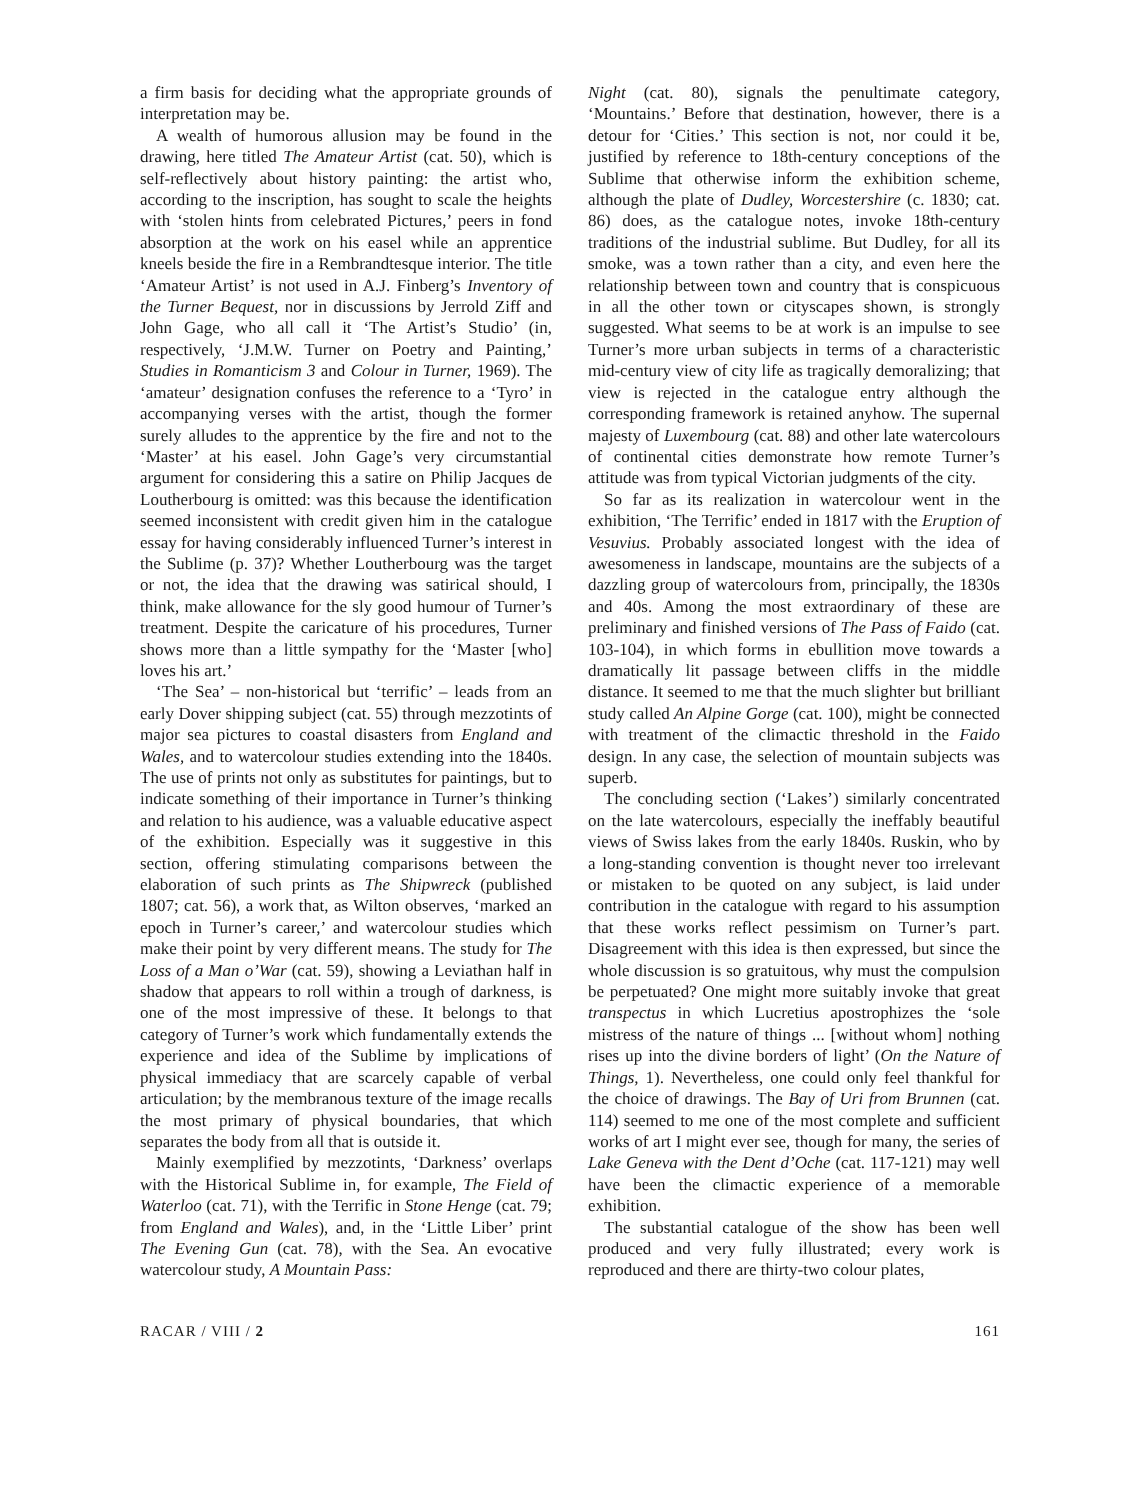a firm basis for deciding what the appropriate grounds of interpretation may be.
A wealth of humorous allusion may be found in the drawing, here titled The Amateur Artist (cat. 50), which is self-reflectively about history painting: the artist who, according to the inscription, has sought to scale the heights with ‘stolen hints from celebrated Pictures,’ peers in fond absorption at the work on his easel while an apprentice kneels beside the fire in a Rembrandtesque interior. The title ‘Amateur Artist’ is not used in A.J. Finberg’s Inventory of the Turner Bequest, nor in discussions by Jerrold Ziff and John Gage, who all call it ‘The Artist’s Studio’ (in, respectively, ‘J.M.W. Turner on Poetry and Painting,’ Studies in Romanticism 3 and Colour in Turner, 1969). The ‘amateur’ designation confuses the reference to a ‘Tyro’ in accompanying verses with the artist, though the former surely alludes to the apprentice by the fire and not to the ‘Master’ at his easel. John Gage’s very circumstantial argument for considering this a satire on Philip Jacques de Loutherbourg is omitted: was this because the identification seemed inconsistent with credit given him in the catalogue essay for having considerably influenced Turner’s interest in the Sublime (p. 37)? Whether Loutherbourg was the target or not, the idea that the drawing was satirical should, I think, make allowance for the sly good humour of Turner’s treatment. Despite the caricature of his procedures, Turner shows more than a little sympathy for the ‘Master [who] loves his art.’
‘The Sea’ – non-historical but ‘terrific’ – leads from an early Dover shipping subject (cat. 55) through mezzotints of major sea pictures to coastal disasters from England and Wales, and to watercolour studies extending into the 1840s. The use of prints not only as substitutes for paintings, but to indicate something of their importance in Turner’s thinking and relation to his audience, was a valuable educative aspect of the exhibition. Especially was it suggestive in this section, offering stimulating comparisons between the elaboration of such prints as The Shipwreck (published 1807; cat. 56), a work that, as Wilton observes, ‘marked an epoch in Turner’s career,’ and watercolour studies which make their point by very different means. The study for The Loss of a Man o’War (cat. 59), showing a Leviathan half in shadow that appears to roll within a trough of darkness, is one of the most impressive of these. It belongs to that category of Turner’s work which fundamentally extends the experience and idea of the Sublime by implications of physical immediacy that are scarcely capable of verbal articulation; by the membranous texture of the image recalls the most primary of physical boundaries, that which separates the body from all that is outside it.
Mainly exemplified by mezzotints, ‘Darkness’ overlaps with the Historical Sublime in, for example, The Field of Waterloo (cat. 71), with the Terrific in Stone Henge (cat. 79; from England and Wales), and, in the ‘Little Liber’ print The Evening Gun (cat. 78), with the Sea. An evocative watercolour study, A Mountain Pass:
Night (cat. 80), signals the penultimate category, ‘Mountains.’ Before that destination, however, there is a detour for ‘Cities.’ This section is not, nor could it be, justified by reference to 18th-century conceptions of the Sublime that otherwise inform the exhibition scheme, although the plate of Dudley, Worcestershire (c. 1830; cat. 86) does, as the catalogue notes, invoke 18th-century traditions of the industrial sublime. But Dudley, for all its smoke, was a town rather than a city, and even here the relationship between town and country that is conspicuous in all the other town or cityscapes shown, is strongly suggested. What seems to be at work is an impulse to see Turner’s more urban subjects in terms of a characteristic mid-century view of city life as tragically demoralizing; that view is rejected in the catalogue entry although the corresponding framework is retained anyhow. The supernal majesty of Luxembourg (cat. 88) and other late watercolours of continental cities demonstrate how remote Turner’s attitude was from typical Victorian judgments of the city.
So far as its realization in watercolour went in the exhibition, ‘The Terrific’ ended in 1817 with the Eruption of Vesuvius. Probably associated longest with the idea of awesomeness in landscape, mountains are the subjects of a dazzling group of watercolours from, principally, the 1830s and 40s. Among the most extraordinary of these are preliminary and finished versions of The Pass of Faido (cat. 103-104), in which forms in ebullition move towards a dramatically lit passage between cliffs in the middle distance. It seemed to me that the much slighter but brilliant study called An Alpine Gorge (cat. 100), might be connected with treatment of the climactic threshold in the Faido design. In any case, the selection of mountain subjects was superb.
The concluding section (‘Lakes’) similarly concentrated on the late watercolours, especially the ineffably beautiful views of Swiss lakes from the early 1840s. Ruskin, who by a long-standing convention is thought never too irrelevant or mistaken to be quoted on any subject, is laid under contribution in the catalogue with regard to his assumption that these works reflect pessimism on Turner’s part. Disagreement with this idea is then expressed, but since the whole discussion is so gratuitous, why must the compulsion be perpetuated? One might more suitably invoke that great transpectus in which Lucretius apostrophizes the ‘sole mistress of the nature of things ... [without whom] nothing rises up into the divine borders of light’ (On the Nature of Things, 1). Nevertheless, one could only feel thankful for the choice of drawings. The Bay of Uri from Brunnen (cat. 114) seemed to me one of the most complete and sufficient works of art I might ever see, though for many, the series of Lake Geneva with the Dent d’Oche (cat. 117-121) may well have been the climactic experience of a memorable exhibition.
The substantial catalogue of the show has been well produced and very fully illustrated; every work is reproduced and there are thirty-two colour plates,
RACAR / VIII / 2 161